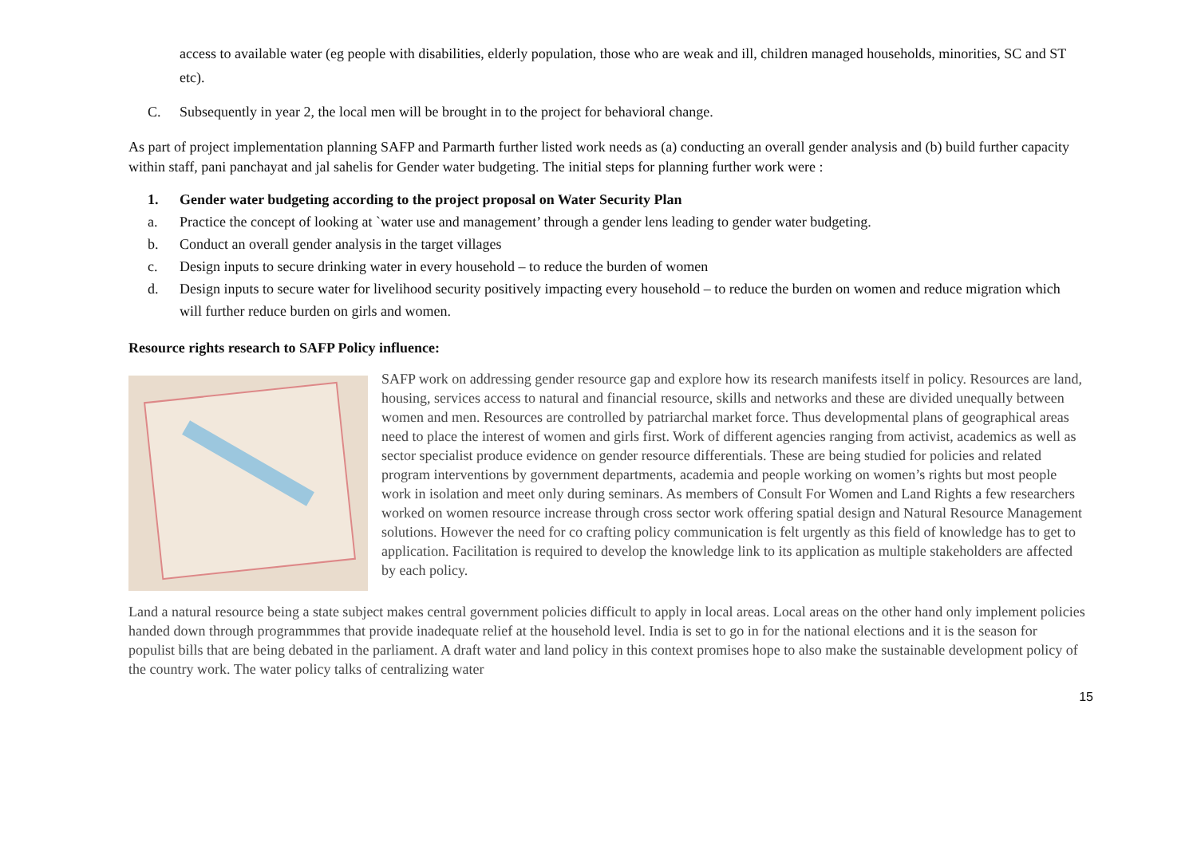access to available water (eg people with disabilities, elderly population, those who are weak and ill, children managed households, minorities, SC and ST etc).
C. Subsequently in year 2, the local men will be brought in to the project for behavioral change.
As part of project implementation planning SAFP and Parmarth further listed work needs as (a) conducting an overall gender analysis and (b) build further capacity within staff, pani panchayat and jal sahelis for Gender water budgeting. The initial steps for planning further work were :
1. Gender water budgeting according to the project proposal on Water Security Plan
a. Practice the concept of looking at `water use and management’ through a gender lens leading to gender water budgeting.
b. Conduct an overall gender analysis in the target villages
c. Design inputs to secure drinking water in every household – to reduce the burden of women
d. Design inputs to secure water for livelihood security positively impacting every household – to reduce the burden on women and reduce migration which will further reduce burden on girls and women.
Resource rights research to SAFP Policy influence:
SAFP work on addressing gender resource gap and explore how its research manifests itself in policy. Resources are land, housing, services access to natural and financial resource, skills and networks and these are divided unequally between women and men. Resources are controlled by patriarchal market force. Thus developmental plans of geographical areas need to place the interest of women and girls first. Work of different agencies ranging from activist, academics as well as sector specialist produce evidence on gender resource differentials. These are being studied for policies and related program interventions by government departments, academia and people working on women’s rights but most people work in isolation and meet only during seminars. As members of Consult For Women and Land Rights a few researchers worked on women resource increase through cross sector work offering spatial design and Natural Resource Management solutions. However the need for co crafting policy communication is felt urgently as this field of knowledge has to get to application. Facilitation is required to develop the knowledge link to its application as multiple stakeholders are affected by each policy.
Land a natural resource being a state subject makes central government policies difficult to apply in local areas. Local areas on the other hand only implement policies handed down through programmmes that provide inadequate relief at the household level. India is set to go in for the national elections and it is the season for populist bills that are being debated in the parliament. A draft water and land policy in this context promises hope to also make the sustainable development policy of the country work. The water policy talks of centralizing water
15